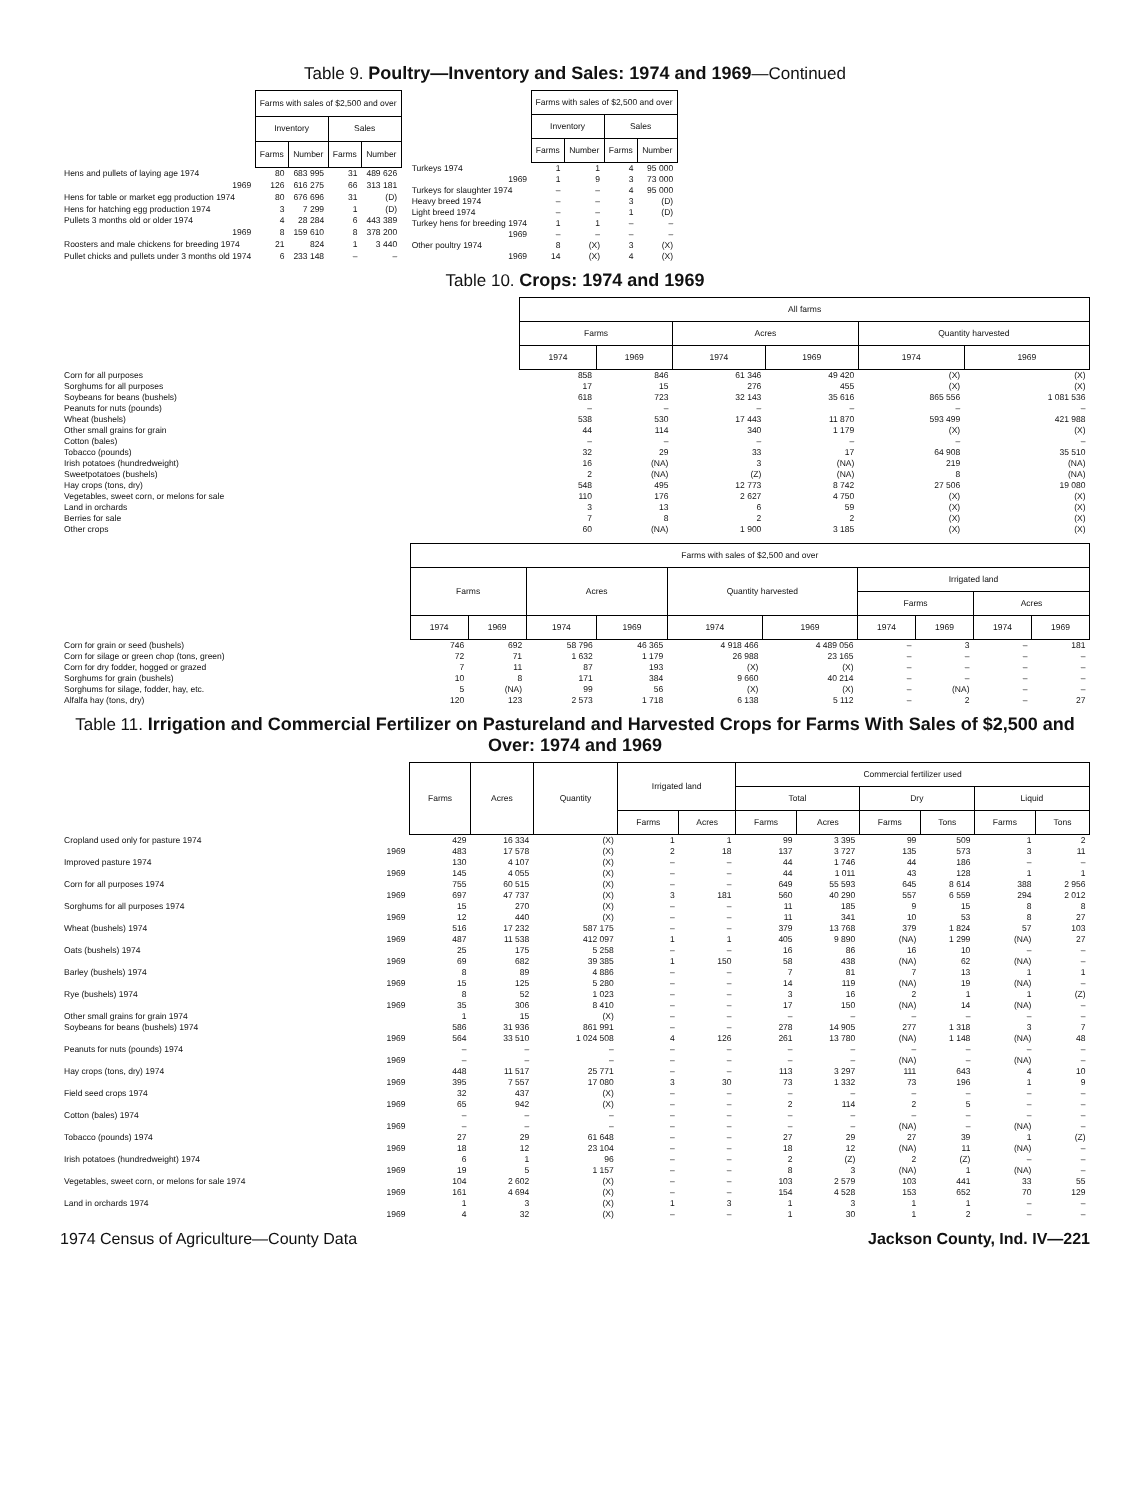Table 9. Poultry—Inventory and Sales: 1974 and 1969—Continued
| | Farms with sales of $2,500 and over | | | |
| | Inventory | | Sales | |
| | Farms | Number | Farms | Number |
| Hens and pullets of laying age 1974 | 80 | 683 995 | 31 | 489 626 |
| 1969 | 126 | 616 275 | 66 | 313 181 |
| Hens for table or market egg production 1974 | 80 | 676 696 | 31 | (D) |
| Hens for hatching egg production 1974 | 3 | 7 299 | 1 | (D) |
| Pullets 3 months old or older 1974 | 4 | 28 284 | 6 | 443 389 |
| 1969 | 8 | 159 610 | 8 | 378 200 |
| Roosters and male chickens for breeding 1974 | 21 | 824 | 1 | 3 440 |
| Pullet chicks and pullets under 3 months old 1974 | 6 | 233 148 | – | – |
| | Farms with sales of $2,500 and over | | | |
| | Inventory | | Sales | |
| | Farms | Number | Farms | Number |
| Turkeys 1974 | 1 | 1 | 4 | 95 000 |
| 1969 | 1 | 9 | 3 | 73 000 |
| Turkeys for slaughter 1974 | – | – | 4 | 95 000 |
| Heavy breed 1974 | – | – | 3 | (D) |
| Light breed 1974 | – | – | 1 | (D) |
| Turkey hens for breeding 1974 | 1 | 1 | – | – |
| 1969 | – | – | – | – |
| Other poultry 1974 | 8 | (X) | 3 | (X) |
| 1969 | 14 | (X) | 4 | (X) |
Table 10. Crops: 1974 and 1969
| | All farms | | | | | |
| | Farms | | Acres | | Quantity harvested | |
| | 1974 | 1969 | 1974 | 1969 | 1974 | 1969 |
| Corn for all purposes | 858 | 846 | 61 346 | 49 420 | (X) | (X) |
| Sorghums for all purposes | 17 | 15 | 276 | 455 | (X) | (X) |
| Soybeans for beans (bushels) | 618 | 723 | 32 143 | 35 616 | 865 556 | 1 081 536 |
| Peanuts for nuts (pounds) | – | – | – | – | – | – |
| Wheat (bushels) | 538 | 530 | 17 443 | 11 870 | 593 499 | 421 988 |
| Other small grains for grain | 44 | 114 | 340 | 1 179 | (X) | (X) |
| Cotton (bales) | – | – | – | – | – | – |
| Tobacco (pounds) | 32 | 29 | 33 | 17 | 64 908 | 35 510 |
| Irish potatoes (hundredweight) | 16 | (NA) | 3 | (NA) | 219 | (NA) |
| Sweetpotatoes (bushels) | 2 | (NA) | (Z) | (NA) | 8 | (NA) |
| Hay crops (tons, dry) | 548 | 495 | 12 773 | 8 742 | 27 506 | 19 080 |
| Vegetables, sweet corn, or melons for sale | 110 | 176 | 2 627 | 4 750 | (X) | (X) |
| Land in orchards | 3 | 13 | 6 | 59 | (X) | (X) |
| Berries for sale | 7 | 8 | 2 | 2 | (X) | (X) |
| Other crops | 60 | (NA) | 1 900 | 3 185 | (X) | (X) |
| | Farms with sales of $2,500 and over | | | | | | | | | |
| | Farms | | Acres | | Quantity harvested | | Irrigated land | | | |
| | | | | | | | Farms | | Acres | |
| | 1974 | 1969 | 1974 | 1969 | 1974 | 1969 | 1974 | 1969 | 1974 | 1969 |
| Corn for grain or seed (bushels) | 746 | 692 | 58 796 | 46 365 | 4 918 466 | 4 489 056 | – | 3 | – | 181 |
| Corn for silage or green chop (tons, green) | 72 | 71 | 1 632 | 1 179 | 26 988 | 23 165 | – | – | – | – |
| Corn for dry fodder, hogged or grazed | 7 | 11 | 87 | 193 | (X) | (X) | – | – | – | – |
| Sorghums for grain (bushels) | 10 | 8 | 171 | 384 | 9 660 | 40 214 | – | – | – | – |
| Sorghums for silage, fodder, hay, etc. | 5 | (NA) | 99 | 56 | (X) | (X) | – | (NA) | – | – |
| Alfalfa hay (tons, dry) | 120 | 123 | 2 573 | 1 718 | 6 138 | 5 112 | – | 2 | – | 27 |
Table 11. Irrigation and Commercial Fertilizer on Pastureland and Harvested Crops for Farms With Sales of $2,500 and Over: 1974 and 1969
| | Farms | Acres | Quantity | Irrigated land | | Commercial fertilizer used | | | | | |
| | | | | | | Total | | Dry | | Liquid | |
| | | | | Farms | Acres | Farms | Acres | Farms | Tons | Farms | Tons |
| Cropland used only for pasture 1974 | 429 | 16 334 | (X) | 1 | 1 | 99 | 3 395 | 99 | 509 | 1 | 2 |
| 1969 | 483 | 17 578 | (X) | 2 | 18 | 137 | 3 727 | 135 | 573 | 3 | 11 |
| Improved pasture 1974 | 130 | 4 107 | (X) | – | – | 44 | 1 746 | 44 | 186 | – | – |
| 1969 | 145 | 4 055 | (X) | – | – | 44 | 1 011 | 43 | 128 | 1 | 1 |
| Corn for all purposes 1974 | 755 | 60 515 | (X) | – | – | 649 | 55 593 | 645 | 8 614 | 388 | 2 956 |
| 1969 | 697 | 47 737 | (X) | 3 | 181 | 560 | 40 290 | 557 | 6 559 | 294 | 2 012 |
| Sorghums for all purposes 1974 | 15 | 270 | (X) | – | – | 11 | 185 | 9 | 15 | 8 | 8 |
| 1969 | 12 | 440 | (X) | – | – | 11 | 341 | 10 | 53 | 8 | 27 |
| Wheat (bushels) 1974 | 516 | 17 232 | 587 175 | – | – | 379 | 13 768 | 379 | 1 824 | 57 | 103 |
| 1969 | 487 | 11 538 | 412 097 | 1 | 1 | 405 | 9 890 | (NA) | 1 299 | (NA) | 27 |
| Oats (bushels) 1974 | 25 | 175 | 5 258 | – | – | 16 | 86 | 16 | 10 | – | – |
| 1969 | 69 | 682 | 39 385 | 1 | 150 | 58 | 438 | (NA) | 62 | (NA) | – |
| Barley (bushels) 1974 | 8 | 89 | 4 886 | – | – | 7 | 81 | 7 | 13 | 1 | 1 |
| 1969 | 15 | 125 | 5 280 | – | – | 14 | 119 | (NA) | 19 | (NA) | – |
| Rye (bushels) 1974 | 8 | 52 | 1 023 | – | – | 3 | 16 | 2 | 1 | 1 | (Z) |
| 1969 | 35 | 306 | 8 410 | – | – | 17 | 150 | (NA) | 14 | (NA) | – |
| Other small grains for grain 1974 | 1 | 15 | (X) | – | – | – | – | – | – | – | – |
| Soybeans for beans (bushels) 1974 | 586 | 31 936 | 861 991 | – | – | 278 | 14 905 | 277 | 1 318 | 3 | 7 |
| 1969 | 564 | 33 510 | 1 024 508 | 4 | 126 | 261 | 13 780 | (NA) | 1 148 | (NA) | 48 |
| Peanuts for nuts (pounds) 1974 | – | – | – | – | – | – | – | – | – | – | – |
| 1969 | – | – | – | – | – | – | – | (NA) | – | (NA) | – |
| Hay crops (tons, dry) 1974 | 448 | 11 517 | 25 771 | – | – | 113 | 3 297 | 111 | 643 | 4 | 10 |
| 1969 | 395 | 7 557 | 17 080 | 3 | 30 | 73 | 1 332 | 73 | 196 | 1 | 9 |
| Field seed crops 1974 | 32 | 437 | (X) | – | – | – | – | – | – | – | – |
| 1969 | 65 | 942 | (X) | – | – | 2 | 114 | 2 | 5 | – | – |
| Cotton (bales) 1974 | – | – | – | – | – | – | – | – | – | – | – |
| 1969 | – | – | – | – | – | – | – | (NA) | – | (NA) | – |
| Tobacco (pounds) 1974 | 27 | 29 | 61 648 | – | – | 27 | 29 | 27 | 39 | 1 | (Z) |
| 1969 | 18 | 12 | 23 104 | – | – | 18 | 12 | (NA) | 11 | (NA) | – |
| Irish potatoes (hundredweight) 1974 | 6 | 1 | 96 | – | – | 2 | (Z) | 2 | (Z) | – | – |
| 1969 | 19 | 5 | 1 157 | – | – | 8 | 3 | (NA) | 1 | (NA) | – |
| Vegetables, sweet corn, or melons for sale 1974 | 104 | 2 602 | (X) | – | – | 103 | 2 579 | 103 | 441 | 33 | 55 |
| 1969 | 161 | 4 694 | (X) | – | – | 154 | 4 528 | 153 | 652 | 70 | 129 |
| Land in orchards 1974 | 1 | 3 | (X) | 1 | 3 | 1 | 3 | 1 | 1 | – | – |
| 1969 | 4 | 32 | (X) | – | – | 1 | 30 | 1 | 2 | – | – |
1974 Census of Agriculture—County Data Jackson County, Ind. IV—221